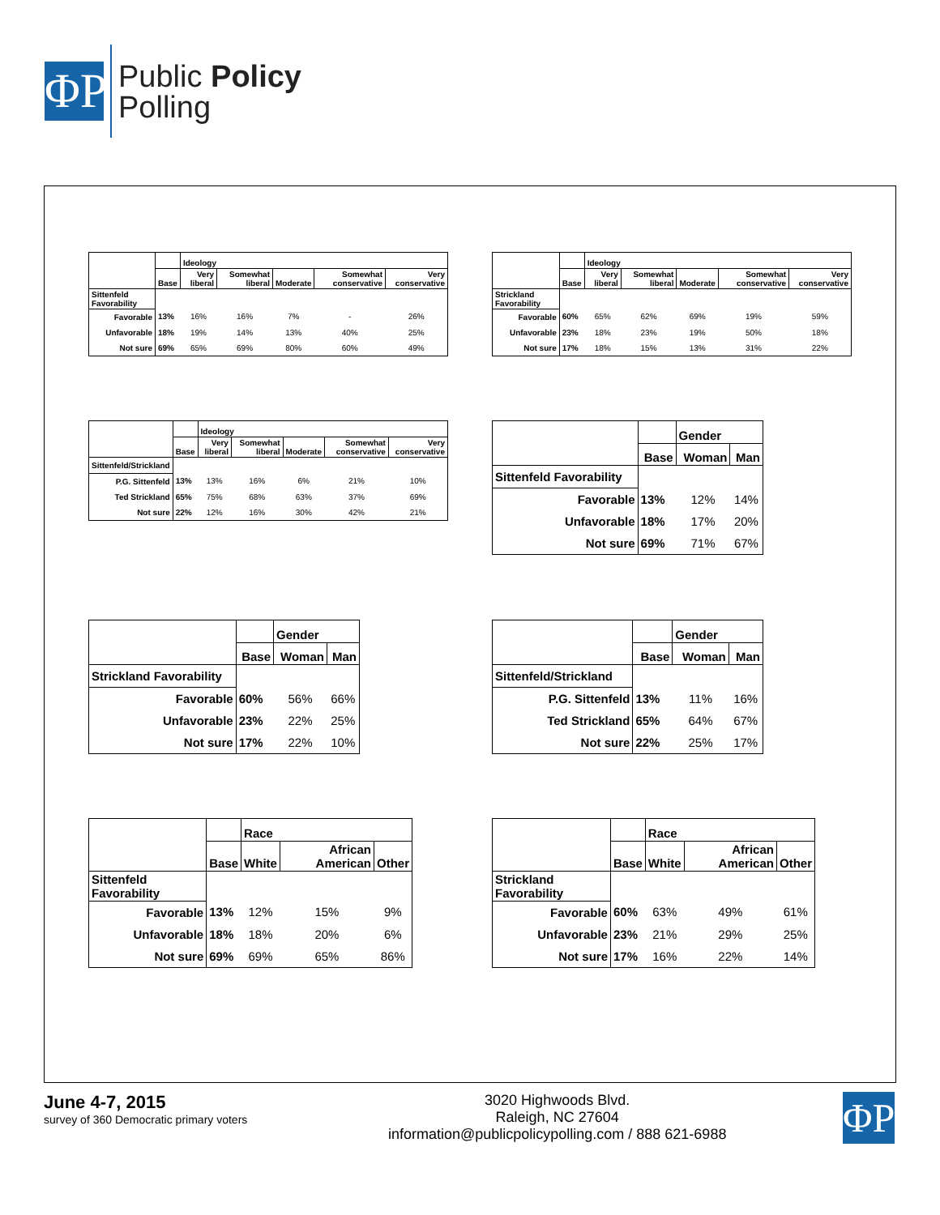ΦP
Public Policy
Polling
| | | Ideology | | | | |
| | Base | Very liberal | Somewhat liberal | Moderate | Somewhat conservative | Very conservative |
| Sittenfeld Favorability | | | | | | |
| Favorable | 13% | 16% | 16% | 7% | - | 26% |
| Unfavorable | 18% | 19% | 14% | 13% | 40% | 25% |
| Not sure | 69% | 65% | 69% | 80% | 60% | 49% |
| | | Ideology | | | | |
| | Base | Very liberal | Somewhat liberal | Moderate | Somewhat conservative | Very conservative |
| Strickland Favorability | | | | | | |
| Favorable | 60% | 65% | 62% | 69% | 19% | 59% |
| Unfavorable | 23% | 18% | 23% | 19% | 50% | 18% |
| Not sure | 17% | 18% | 15% | 13% | 31% | 22% |
| | | Ideology | | | | |
| | Base | Very liberal | Somewhat liberal | Moderate | Somewhat conservative | Very conservative |
| Sittenfeld/Strickland | | | | | | |
| P.G. Sittenfeld | 13% | 13% | 16% | 6% | 21% | 10% |
| Ted Strickland | 65% | 75% | 68% | 63% | 37% | 69% |
| Not sure | 22% | 12% | 16% | 30% | 42% | 21% |
| | | Gender | |
| | Base | Woman | Man |
| Sittenfeld Favorability | | | |
| Favorable | 13% | 12% | 14% |
| Unfavorable | 18% | 17% | 20% |
| Not sure | 69% | 71% | 67% |
| | | Gender | |
| | Base | Woman | Man |
| Strickland Favorability | | | |
| Favorable | 60% | 56% | 66% |
| Unfavorable | 23% | 22% | 25% |
| Not sure | 17% | 22% | 10% |
| | | Gender | |
| | Base | Woman | Man |
| Sittenfeld/Strickland | | | |
| P.G. Sittenfeld | 13% | 11% | 16% |
| Ted Strickland | 65% | 64% | 67% |
| Not sure | 22% | 25% | 17% |
| | | Race | | |
| | Base | White | African American | Other |
| Sittenfeld Favorability | | | | |
| Favorable | 13% | 12% | 15% | 9% |
| Unfavorable | 18% | 18% | 20% | 6% |
| Not sure | 69% | 69% | 65% | 86% |
| | | Race | | |
| | Base | White | African American | Other |
| Strickland Favorability | | | | |
| Favorable | 60% | 63% | 49% | 61% |
| Unfavorable | 23% | 21% | 29% | 25% |
| Not sure | 17% | 16% | 22% | 14% |
June 4-7, 2015
survey of 360 Democratic primary voters
3020 Highwoods Blvd.
Raleigh, NC 27604
information@publicpolicypolling.com / 888 621-6988
ΦP